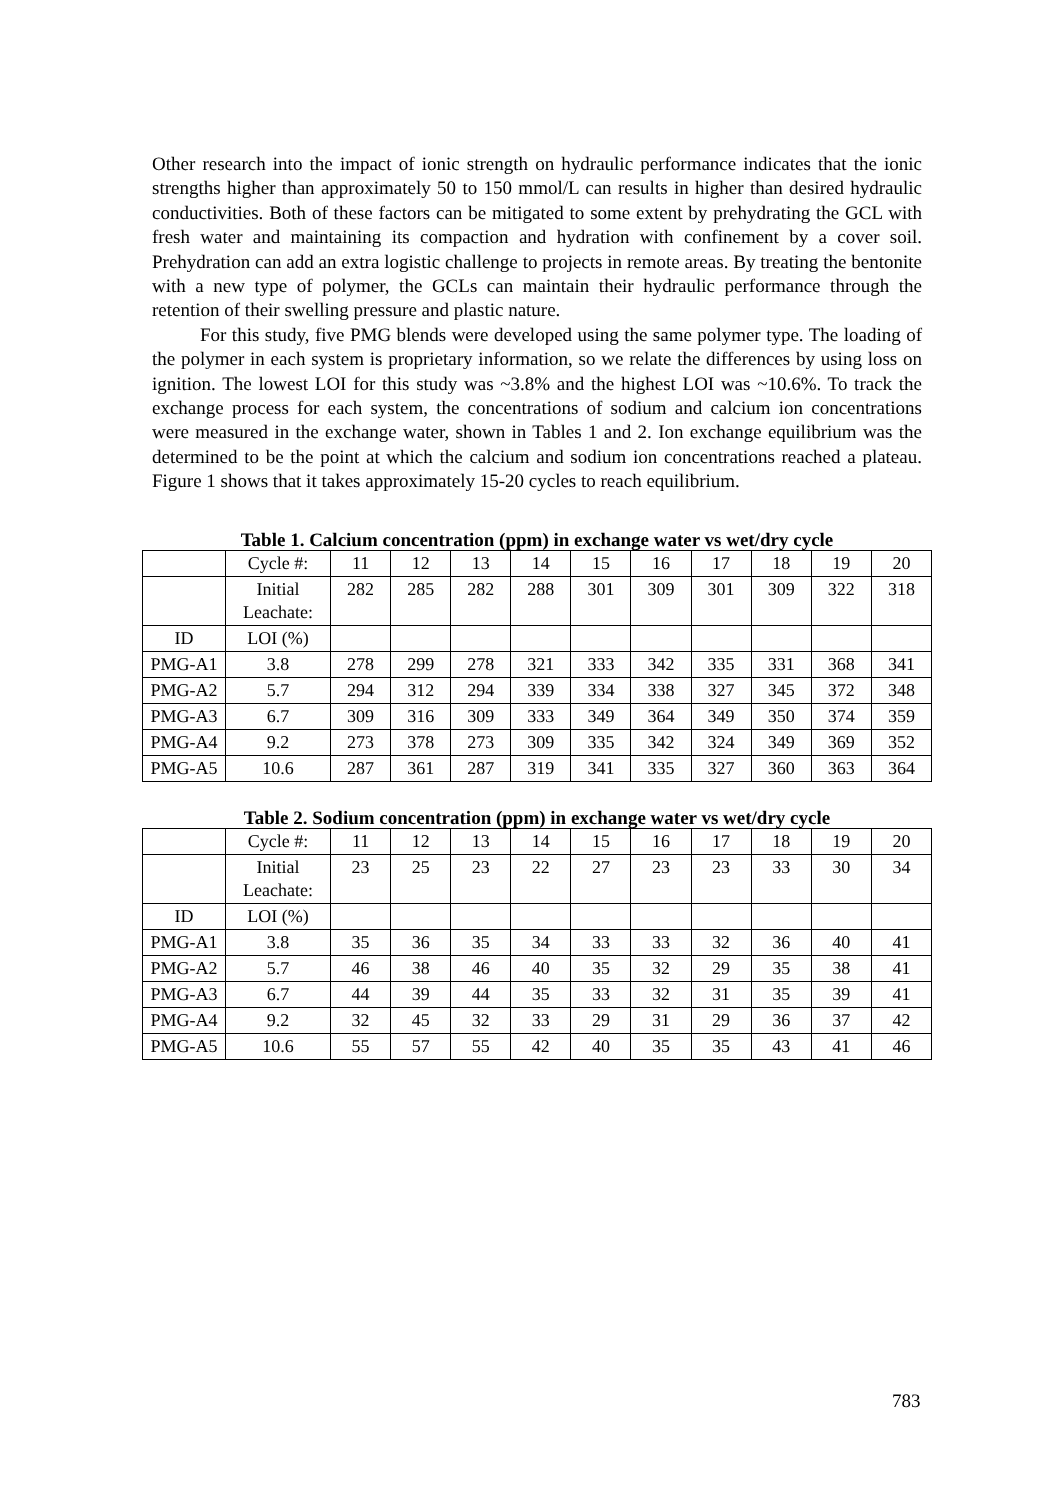Other research into the impact of ionic strength on hydraulic performance indicates that the ionic strengths higher than approximately 50 to 150 mmol/L can results in higher than desired hydraulic conductivities. Both of these factors can be mitigated to some extent by prehydrating the GCL with fresh water and maintaining its compaction and hydration with confinement by a cover soil. Prehydration can add an extra logistic challenge to projects in remote areas. By treating the bentonite with a new type of polymer, the GCLs can maintain their hydraulic performance through the retention of their swelling pressure and plastic nature.
For this study, five PMG blends were developed using the same polymer type. The loading of the polymer in each system is proprietary information, so we relate the differences by using loss on ignition. The lowest LOI for this study was ~3.8% and the highest LOI was ~10.6%. To track the exchange process for each system, the concentrations of sodium and calcium ion concentrations were measured in the exchange water, shown in Tables 1 and 2. Ion exchange equilibrium was the determined to be the point at which the calcium and sodium ion concentrations reached a plateau. Figure 1 shows that it takes approximately 15-20 cycles to reach equilibrium.
Table 1. Calcium concentration (ppm) in exchange water vs wet/dry cycle
| | Cycle #: | 11 | 12 | 13 | 14 | 15 | 16 | 17 | 18 | 19 | 20 |
| | Initial Leachate: | 282 | 285 | 282 | 288 | 301 | 309 | 301 | 309 | 322 | 318 |
| ID | LOI (%) | | | | | | | | | | |
| PMG-A1 | 3.8 | 278 | 299 | 278 | 321 | 333 | 342 | 335 | 331 | 368 | 341 |
| PMG-A2 | 5.7 | 294 | 312 | 294 | 339 | 334 | 338 | 327 | 345 | 372 | 348 |
| PMG-A3 | 6.7 | 309 | 316 | 309 | 333 | 349 | 364 | 349 | 350 | 374 | 359 |
| PMG-A4 | 9.2 | 273 | 378 | 273 | 309 | 335 | 342 | 324 | 349 | 369 | 352 |
| PMG-A5 | 10.6 | 287 | 361 | 287 | 319 | 341 | 335 | 327 | 360 | 363 | 364 |
Table 2. Sodium concentration (ppm) in exchange water vs wet/dry cycle
| | Cycle #: | 11 | 12 | 13 | 14 | 15 | 16 | 17 | 18 | 19 | 20 |
| | Initial Leachate: | 23 | 25 | 23 | 22 | 27 | 23 | 23 | 33 | 30 | 34 |
| ID | LOI (%) | | | | | | | | | | |
| PMG-A1 | 3.8 | 35 | 36 | 35 | 34 | 33 | 33 | 32 | 36 | 40 | 41 |
| PMG-A2 | 5.7 | 46 | 38 | 46 | 40 | 35 | 32 | 29 | 35 | 38 | 41 |
| PMG-A3 | 6.7 | 44 | 39 | 44 | 35 | 33 | 32 | 31 | 35 | 39 | 41 |
| PMG-A4 | 9.2 | 32 | 45 | 32 | 33 | 29 | 31 | 29 | 36 | 37 | 42 |
| PMG-A5 | 10.6 | 55 | 57 | 55 | 42 | 40 | 35 | 35 | 43 | 41 | 46 |
783